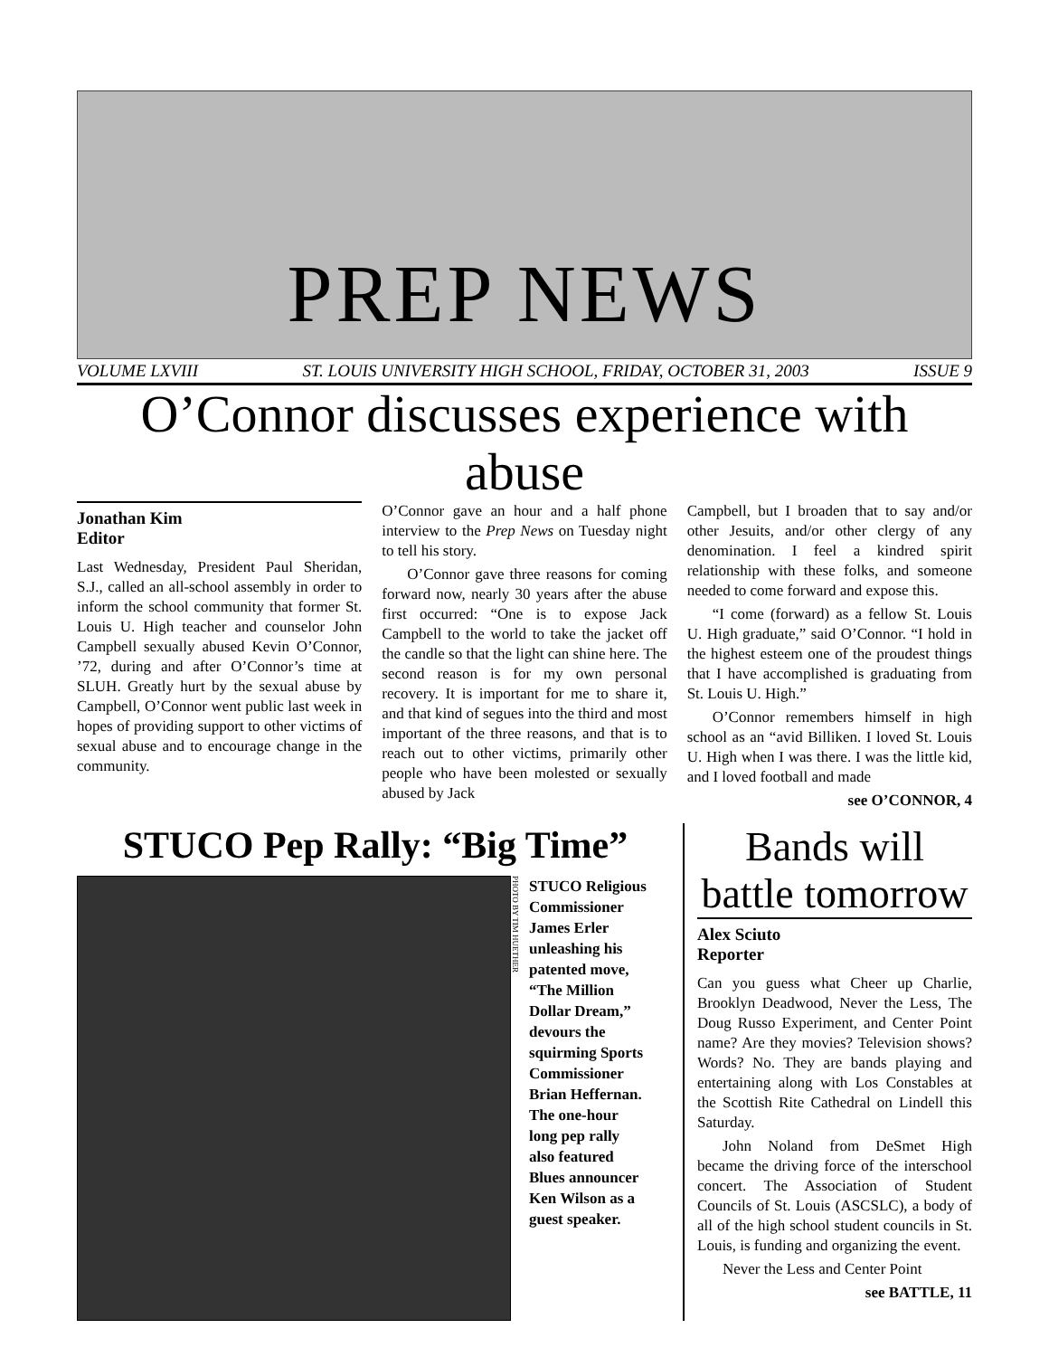PREP NEWS
VOLUME LXVIII ST. LOUIS UNIVERSITY HIGH SCHOOL, FRIDAY, OCTOBER 31, 2003 ISSUE 9
O’Connor discusses experience with abuse
Jonathan Kim
Editor
Last Wednesday, President Paul Sheridan, S.J., called an all-school assembly in order to inform the school community that former St. Louis U. High teacher and counselor John Campbell sexually abused Kevin O’Connor, ’72, during and after O’Connor’s time at SLUH. Greatly hurt by the sexual abuse by Campbell, O’Connor went public last week in hopes of providing support to other victims of sexual abuse and to encourage change in the community.
O’Connor gave an hour and a half phone interview to the Prep News on Tuesday night to tell his story.
O’Connor gave three reasons for coming forward now, nearly 30 years after the abuse first occurred: “One is to expose Jack Campbell to the world to take the jacket off the candle so that the light can shine here. The second reason is for my own personal recovery. It is important for me to share it, and that kind of segues into the third and most important of the three reasons, and that is to reach out to other victims, primarily other people who have been molested or sexually abused by Jack
Campbell, but I broaden that to say and/or other Jesuits, and/or other clergy of any denomination. I feel a kindred spirit relationship with these folks, and someone needed to come forward and expose this.
“I come (forward) as a fellow St. Louis U. High graduate,” said O’Connor. “I hold in the highest esteem one of the proudest things that I have accomplished is graduating from St. Louis U. High.”
O’Connor remembers himself in high school as an “avid Billiken. I loved St. Louis U. High when I was there. I was the little kid, and I loved football and made
see O’CONNOR, 4
STUCO Pep Rally: “Big Time”
PHOTO BY TIM HUETHER
STUCO Religious Commissioner James Erler unleashing his patented move, “The Million Dollar Dream,” devours the squirming Sports Commissioner Brian Heffernan. The one-hour long pep rally also featured Blues announcer Ken Wilson as a guest speaker.
Bands will battle tomorrow
Alex Sciuto
Reporter
Can you guess what Cheer up Charlie, Brooklyn Deadwood, Never the Less, The Doug Russo Experiment, and Center Point name? Are they movies? Television shows? Words? No. They are bands playing and entertaining along with Los Constables at the Scottish Rite Cathedral on Lindell this Saturday.
John Noland from DeSmet High became the driving force of the interschool concert. The Association of Student Councils of St. Louis (ASCSLC), a body of all of the high school student councils in St. Louis, is funding and organizing the event.
Never the Less and Center Point
see BATTLE, 11